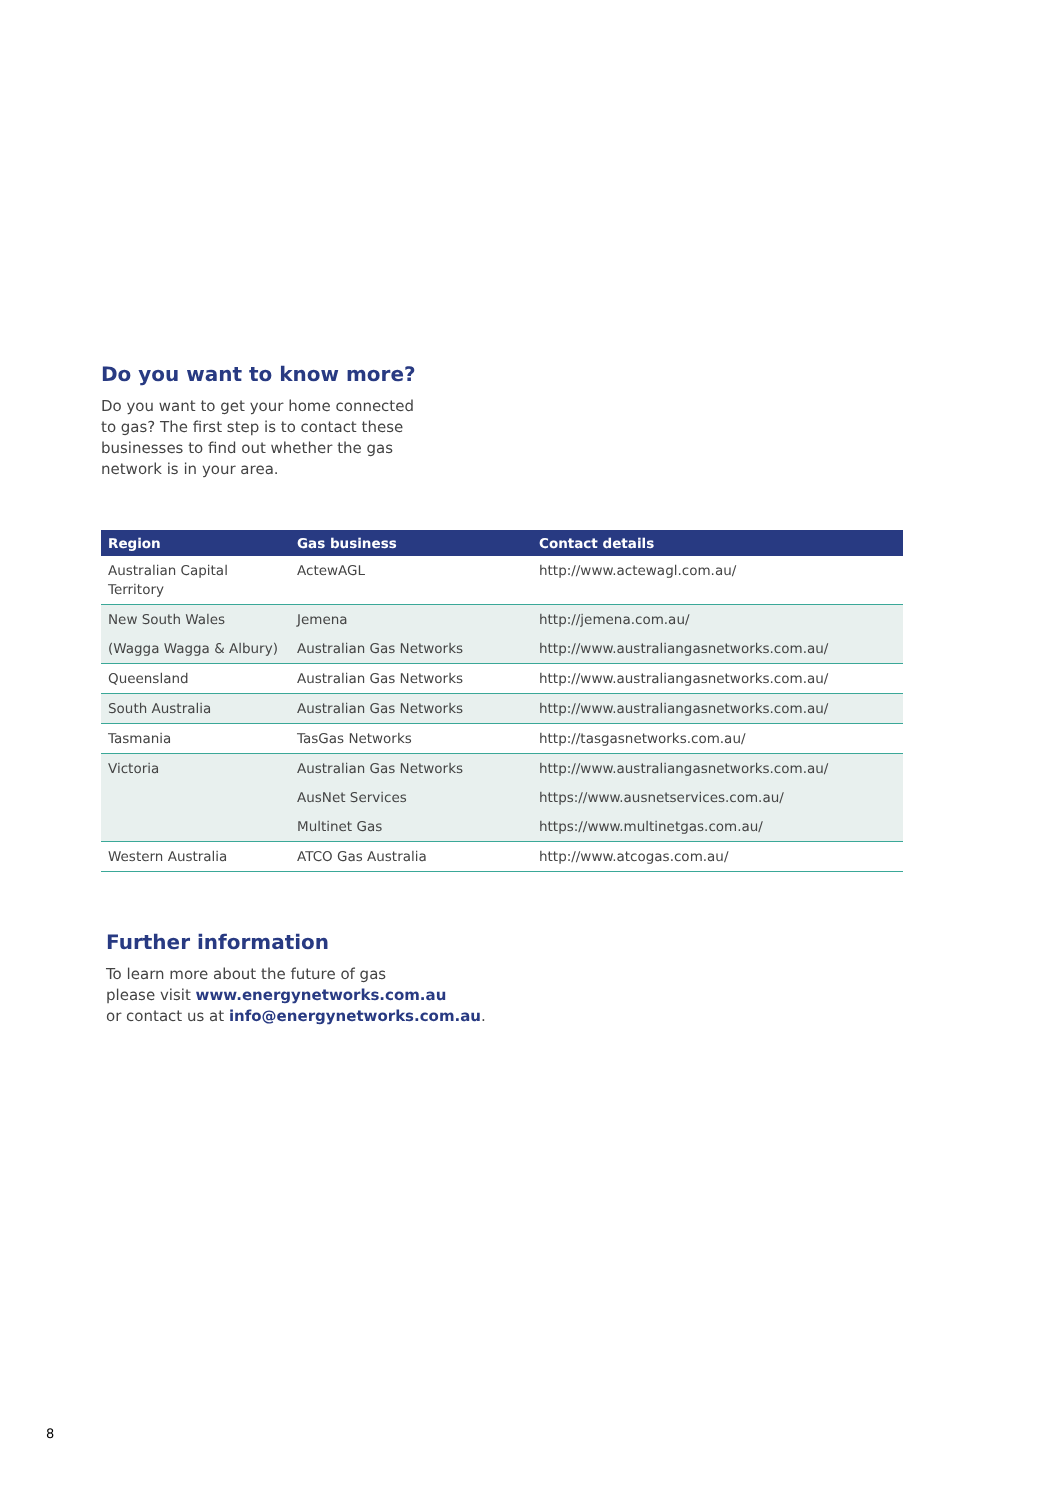Do you want to know more?
Do you want to get your home connected
to gas? The first step is to contact these
businesses to find out whether the gas
network is in your area.
| Region | Gas business | Contact details |
| --- | --- | --- |
| Australian Capital Territory | ActewAGL | http://www.actewagl.com.au/ |
| New South Wales | Jemena | http://jemena.com.au/ |
| (Wagga Wagga & Albury) | Australian Gas Networks | http://www.australiangasnetworks.com.au/ |
| Queensland | Australian Gas Networks | http://www.australiangasnetworks.com.au/ |
| South Australia | Australian Gas Networks | http://www.australiangasnetworks.com.au/ |
| Tasmania | TasGas Networks | http://tasgasnetworks.com.au/ |
| Victoria | Australian Gas Networks | http://www.australiangasnetworks.com.au/ |
| | AusNet Services | https://www.ausnetservices.com.au/ |
| | Multinet Gas | https://www.multinetgas.com.au/ |
| Western Australia | ATCO Gas Australia | http://www.atcogas.com.au/ |
Further information
To learn more about the future of gas
please visit www.energynetworks.com.au
or contact us at info@energynetworks.com.au.
8